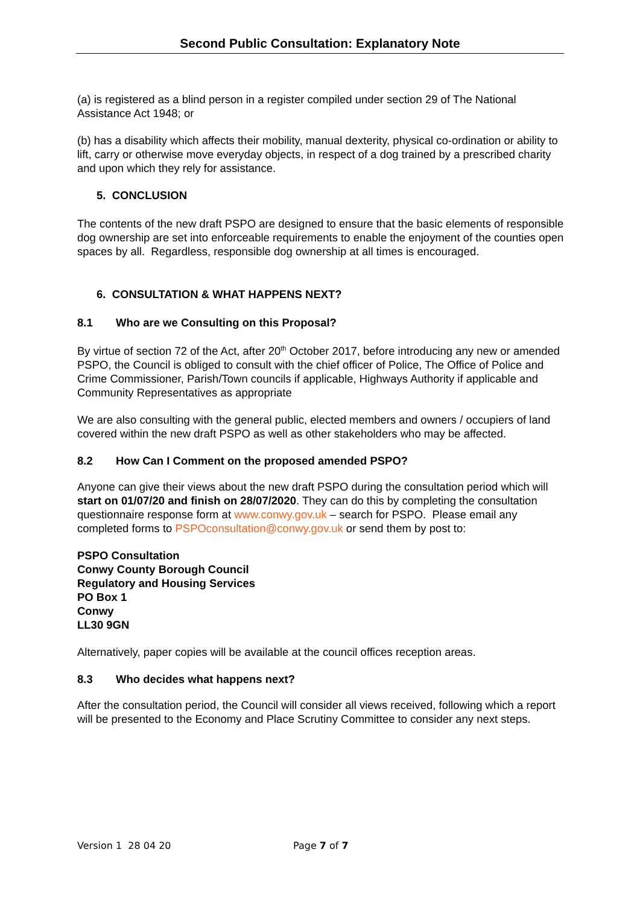Second Public Consultation: Explanatory Note
(a) is registered as a blind person in a register compiled under section 29 of The National Assistance Act 1948; or
(b) has a disability which affects their mobility, manual dexterity, physical co-ordination or ability to lift, carry or otherwise move everyday objects, in respect of a dog trained by a prescribed charity and upon which they rely for assistance.
5. CONCLUSION
The contents of the new draft PSPO are designed to ensure that the basic elements of responsible dog ownership are set into enforceable requirements to enable the enjoyment of the counties open spaces by all. Regardless, responsible dog ownership at all times is encouraged.
6. CONSULTATION & WHAT HAPPENS NEXT?
8.1 Who are we Consulting on this Proposal?
By virtue of section 72 of the Act, after 20<sup>th</sup> October 2017, before introducing any new or amended PSPO, the Council is obliged to consult with the chief officer of Police, The Office of Police and Crime Commissioner, Parish/Town councils if applicable, Highways Authority if applicable and Community Representatives as appropriate
We are also consulting with the general public, elected members and owners / occupiers of land covered within the new draft PSPO as well as other stakeholders who may be affected.
8.2 How Can I Comment on the proposed amended PSPO?
Anyone can give their views about the new draft PSPO during the consultation period which will start on 01/07/20 and finish on 28/07/2020. They can do this by completing the consultation questionnaire response form at www.conwy.gov.uk – search for PSPO. Please email any completed forms to PSPOconsultation@conwy.gov.uk or send them by post to:
PSPO Consultation
Conwy County Borough Council
Regulatory and Housing Services
PO Box 1
Conwy
LL30 9GN
Alternatively, paper copies will be available at the council offices reception areas.
8.3 Who decides what happens next?
After the consultation period, the Council will consider all views received, following which a report will be presented to the Economy and Place Scrutiny Committee to consider any next steps.
Version 1 28 04 20 Page 7 of 7